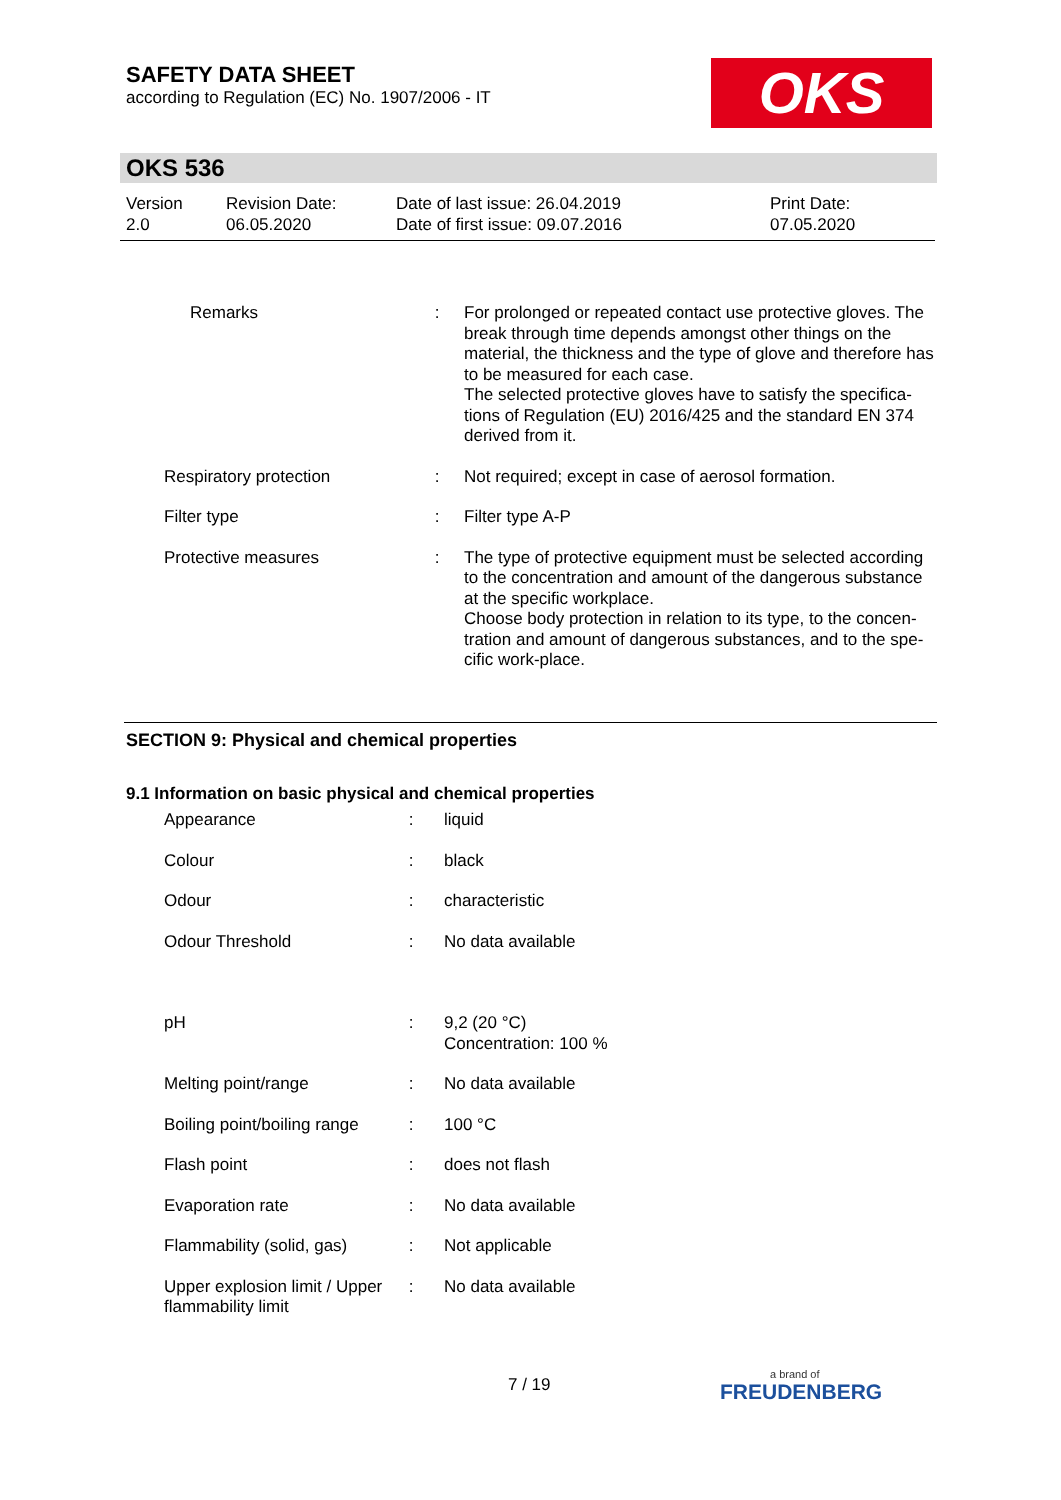SAFETY DATA SHEET
according to Regulation (EC) No. 1907/2006 - IT
OKS
OKS 536
| Version 2.0 | Revision Date: 06.05.2020 | Date of last issue: 26.04.2019 Date of first issue: 09.07.2016 | Print Date: 07.05.2020 |
| Remarks | : | For prolonged or repeated contact use protective gloves. The break through time depends amongst other things on the material, the thickness and the type of glove and therefore has to be measured for each case. The selected protective gloves have to satisfy the specifica-tions of Regulation (EU) 2016/425 and the standard EN 374 derived from it. |
| Respiratory protection | : | Not required; except in case of aerosol formation. |
| Filter type | : | Filter type A-P |
| Protective measures | : | The type of protective equipment must be selected according to the concentration and amount of the dangerous substance at the specific workplace. Choose body protection in relation to its type, to the concen-tration and amount of dangerous substances, and to the spe-cific work-place. |
SECTION 9: Physical and chemical properties
9.1 Information on basic physical and chemical properties
| Appearance | : | liquid |
| Colour | : | black |
| Odour | : | characteristic |
| Odour Threshold | : | No data available |
| pH | : | 9,2 (20 °C) Concentration: 100 % |
| Melting point/range | : | No data available |
| Boiling point/boiling range | : | 100 °C |
| Flash point | : | does not flash |
| Evaporation rate | : | No data available |
| Flammability (solid, gas) | : | Not applicable |
| Upper explosion limit / Upper flammability limit | : | No data available |
7 / 19
a brand of
FREUDENBERG